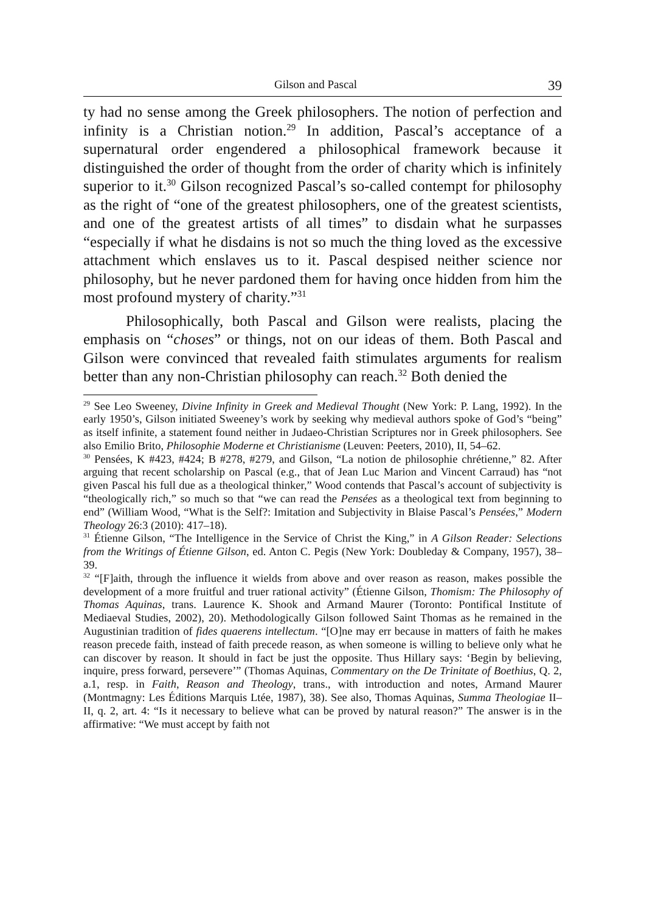Gilson and Pascal 39
ty had no sense among the Greek philosophers. The notion of perfection and infinity is a Christian notion.<sup>29</sup> In addition, Pascal’s acceptance of a supernatural order engendered a philosophical framework because it distinguished the order of thought from the order of charity which is infinitely superior to it.<sup>30</sup> Gilson recognized Pascal’s so-called contempt for philosophy as the right of “one of the greatest philosophers, one of the greatest scientists, and one of the greatest artists of all times” to disdain what he surpasses “especially if what he disdains is not so much the thing loved as the excessive attachment which enslaves us to it. Pascal despised neither science nor philosophy, but he never pardoned them for having once hidden from him the most profound mystery of charity.”<sup>31</sup>
Philosophically, both Pascal and Gilson were realists, placing the emphasis on “choses” or things, not on our ideas of them. Both Pascal and Gilson were convinced that revealed faith stimulates arguments for realism better than any non-Christian philosophy can reach.<sup>32</sup> Both denied the
<sup>29</sup> See Leo Sweeney, Divine Infinity in Greek and Medieval Thought (New York: P. Lang, 1992). In the early 1950’s, Gilson initiated Sweeney’s work by seeking why medieval authors spoke of God’s “being” as itself infinite, a statement found neither in Judaeo-Christian Scriptures nor in Greek philosophers. See also Emilio Brito, Philosophie Moderne et Christianisme (Leuven: Peeters, 2010), II, 54–62.
<sup>30</sup> Pensées, K #423, #424; B #278, #279, and Gilson, “La notion de philosophie chrétienne,” 82. After arguing that recent scholarship on Pascal (e.g., that of Jean Luc Marion and Vincent Carraud) has “not given Pascal his full due as a theological thinker,” Wood contends that Pascal’s account of subjectivity is “theologically rich,” so much so that “we can read the Pensées as a theological text from beginning to end” (William Wood, “What is the Self?: Imitation and Subjectivity in Blaise Pascal’s Pensées,” Modern Theology 26:3 (2010): 417–18).
<sup>31</sup> Étienne Gilson, “The Intelligence in the Service of Christ the King,” in A Gilson Reader: Selections from the Writings of Étienne Gilson, ed. Anton C. Pegis (New York: Doubleday & Company, 1957), 38–39.
<sup>32</sup> “[F]aith, through the influence it wields from above and over reason as reason, makes possible the development of a more fruitful and truer rational activity” (Étienne Gilson, Thomism: The Philosophy of Thomas Aquinas, trans. Laurence K. Shook and Armand Maurer (Toronto: Pontifical Institute of Mediaeval Studies, 2002), 20). Methodologically Gilson followed Saint Thomas as he remained in the Augustinian tradition of fides quaerens intellectum. “[O]ne may err because in matters of faith he makes reason precede faith, instead of faith precede reason, as when someone is willing to believe only what he can discover by reason. It should in fact be just the opposite. Thus Hillary says: ‘Begin by believing, inquire, press forward, persevere’” (Thomas Aquinas, Commentary on the De Trinitate of Boethius, Q. 2, a.1, resp. in Faith, Reason and Theology, trans., with introduction and notes, Armand Maurer (Montmagny: Les Éditions Marquis Ltée, 1987), 38). See also, Thomas Aquinas, Summa Theologiae II–II, q. 2, art. 4: “Is it necessary to believe what can be proved by natural reason?” The answer is in the affirmative: “We must accept by faith not